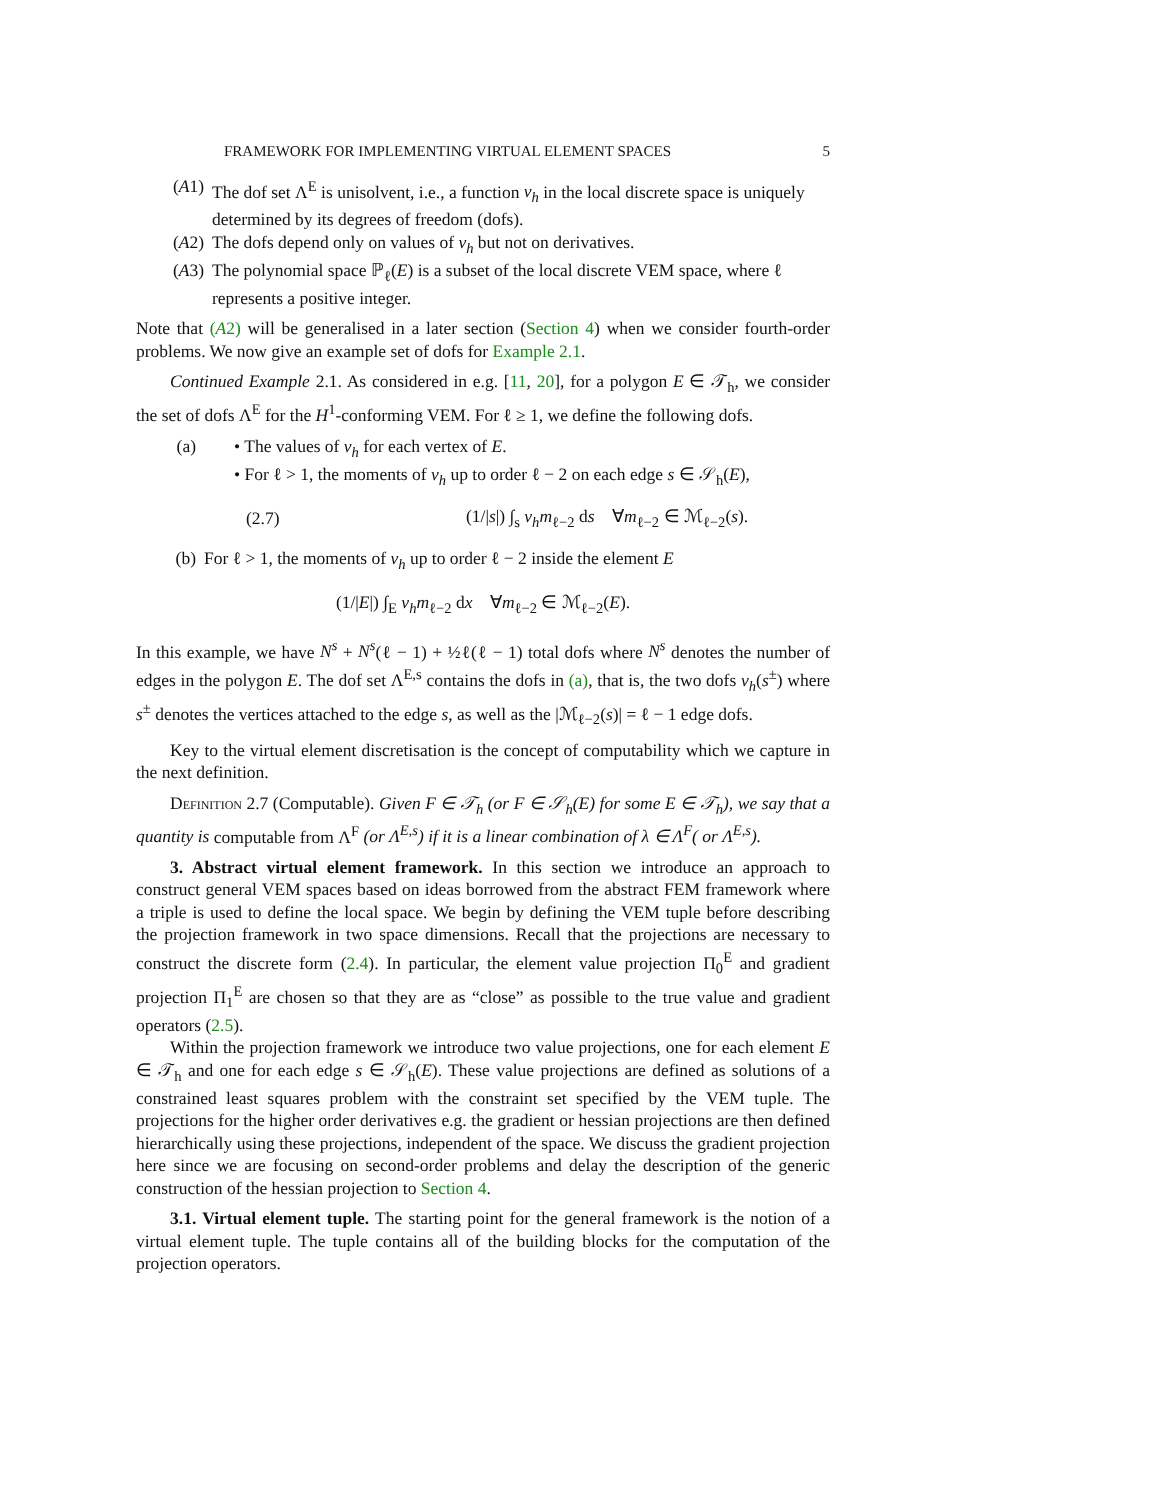FRAMEWORK FOR IMPLEMENTING VIRTUAL ELEMENT SPACES 5
(A1) The dof set Λ<sup>E</sup> is unisolvent, i.e., a function v<sub>h</sub> in the local discrete space is uniquely determined by its degrees of freedom (dofs).
(A2) The dofs depend only on values of v<sub>h</sub> but not on derivatives.
(A3) The polynomial space ℙ<sub>ℓ</sub>(E) is a subset of the local discrete VEM space, where ℓ represents a positive integer.
Note that (A2) will be generalised in a later section (Section 4) when we consider fourth-order problems. We now give an example set of dofs for Example 2.1.
Continued Example 2.1. As considered in e.g. [11, 20], for a polygon E ∈ 𝒯<sub>h</sub>, we consider the set of dofs Λ<sup>E</sup> for the H<sup>1</sup>-conforming VEM. For ℓ ≥ 1, we define the following dofs.
(a) • The values of v<sub>h</sub> for each vertex of E.
• For ℓ > 1, the moments of v<sub>h</sub> up to order ℓ − 2 on each edge s ∈ 𝒮<sub>h</sub>(E),
(2.7) (1/|s|) ∫<sub>s</sub> v<sub>h</sub>m<sub>ℓ−2</sub> ds ∀m<sub>ℓ−2</sub> ∈ ℳ<sub>ℓ−2</sub>(s).
(b) For ℓ > 1, the moments of v<sub>h</sub> up to order ℓ − 2 inside the element E
(1/|E|) ∫<sub>E</sub> v<sub>h</sub>m<sub>ℓ−2</sub> dx ∀m<sub>ℓ−2</sub> ∈ ℳ<sub>ℓ−2</sub>(E).
In this example, we have N<sup>s</sup> + N<sup>s</sup>(ℓ − 1) + ½ℓ(ℓ − 1) total dofs where N<sup>s</sup> denotes the number of edges in the polygon E. The dof set Λ<sup>E,s</sup> contains the dofs in (a), that is, the two dofs v<sub>h</sub>(s<sup>±</sup>) where s<sup>±</sup> denotes the vertices attached to the edge s, as well as the |ℳ<sub>ℓ−2</sub>(s)| = ℓ − 1 edge dofs.
Key to the virtual element discretisation is the concept of computability which we capture in the next definition.
Definition 2.7 (Computable). Given F ∈ 𝒯<sub>h</sub> (or F ∈ 𝒮<sub>h</sub>(E) for some E ∈ 𝒯<sub>h</sub>), we say that a quantity is computable from Λ<sup>F</sup> (or Λ<sup>E,s</sup>) if it is a linear combination of λ ∈ Λ<sup>F</sup>( or Λ<sup>E,s</sup>).
3. Abstract virtual element framework. In this section we introduce an approach to construct general VEM spaces based on ideas borrowed from the abstract FEM framework where a triple is used to define the local space. We begin by defining the VEM tuple before describing the projection framework in two space dimensions. Recall that the projections are necessary to construct the discrete form (2.4). In particular, the element value projection Π<sub>0</sub><sup>E</sup> and gradient projection Π<sub>1</sub><sup>E</sup> are chosen so that they are as “close” as possible to the true value and gradient operators (2.5).
Within the projection framework we introduce two value projections, one for each element E ∈ 𝒯<sub>h</sub> and one for each edge s ∈ 𝒮<sub>h</sub>(E). These value projections are defined as solutions of a constrained least squares problem with the constraint set specified by the VEM tuple. The projections for the higher order derivatives e.g. the gradient or hessian projections are then defined hierarchically using these projections, independent of the space. We discuss the gradient projection here since we are focusing on second-order problems and delay the description of the generic construction of the hessian projection to Section 4.
3.1. Virtual element tuple. The starting point for the general framework is the notion of a virtual element tuple. The tuple contains all of the building blocks for the computation of the projection operators.